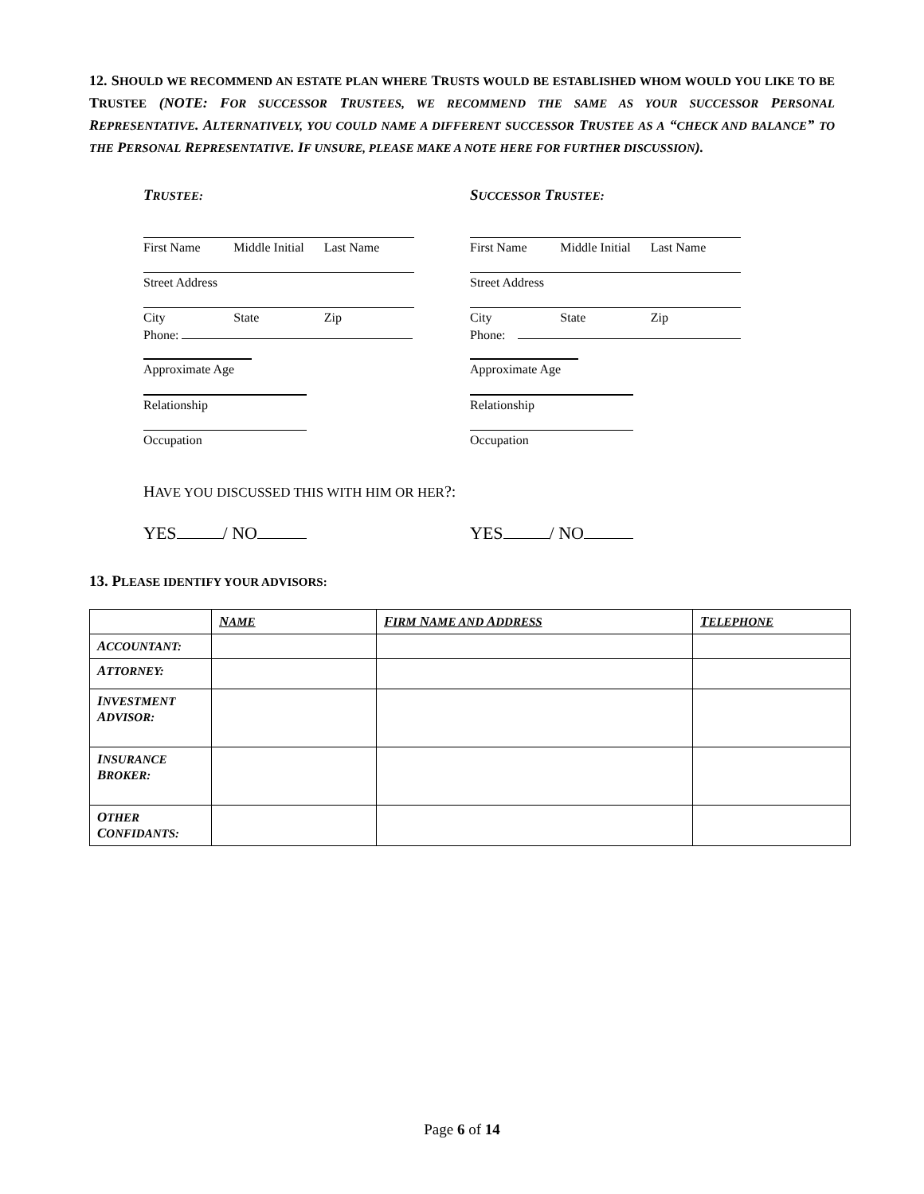12. SHOULD WE RECOMMEND AN ESTATE PLAN WHERE TRUSTS WOULD BE ESTABLISHED WHOM WOULD YOU LIKE TO BE TRUSTEE (NOTE: FOR SUCCESSOR TRUSTEES, WE RECOMMEND THE SAME AS YOUR SUCCESSOR PERSONAL REPRESENTATIVE. ALTERNATIVELY, YOU COULD NAME A DIFFERENT SUCCESSOR TRUSTEE AS A “CHECK AND BALANCE” TO THE PERSONAL REPRESENTATIVE. IF UNSURE, PLEASE MAKE A NOTE HERE FOR FURTHER DISCUSSION).
TRUSTEE:
First Name Middle Initial Last Name
Street Address
City State Zip
Phone:
Approximate Age
Relationship
Occupation
SUCCESSOR TRUSTEE:
First Name Middle Initial Last Name
Street Address
City State Zip
Phone:
Approximate Age
Relationship
Occupation
HAVE YOU DISCUSSED THIS WITH HIM OR HER?:
YES / NO YES / NO
13. PLEASE IDENTIFY YOUR ADVISORS:
| | N AME | F IRM N AME AND A DDRESS | T ELEPHONE |
| --- | --- | --- | --- |
| A CCOUNTANT: | | | |
| A TTORNEY: | | | |
| I NVESTMENT A DVISOR: | | | |
| I NSURANCE B ROKER: | | | |
| O THER C ONFIDANTS: | | | |
Page 6 of 14